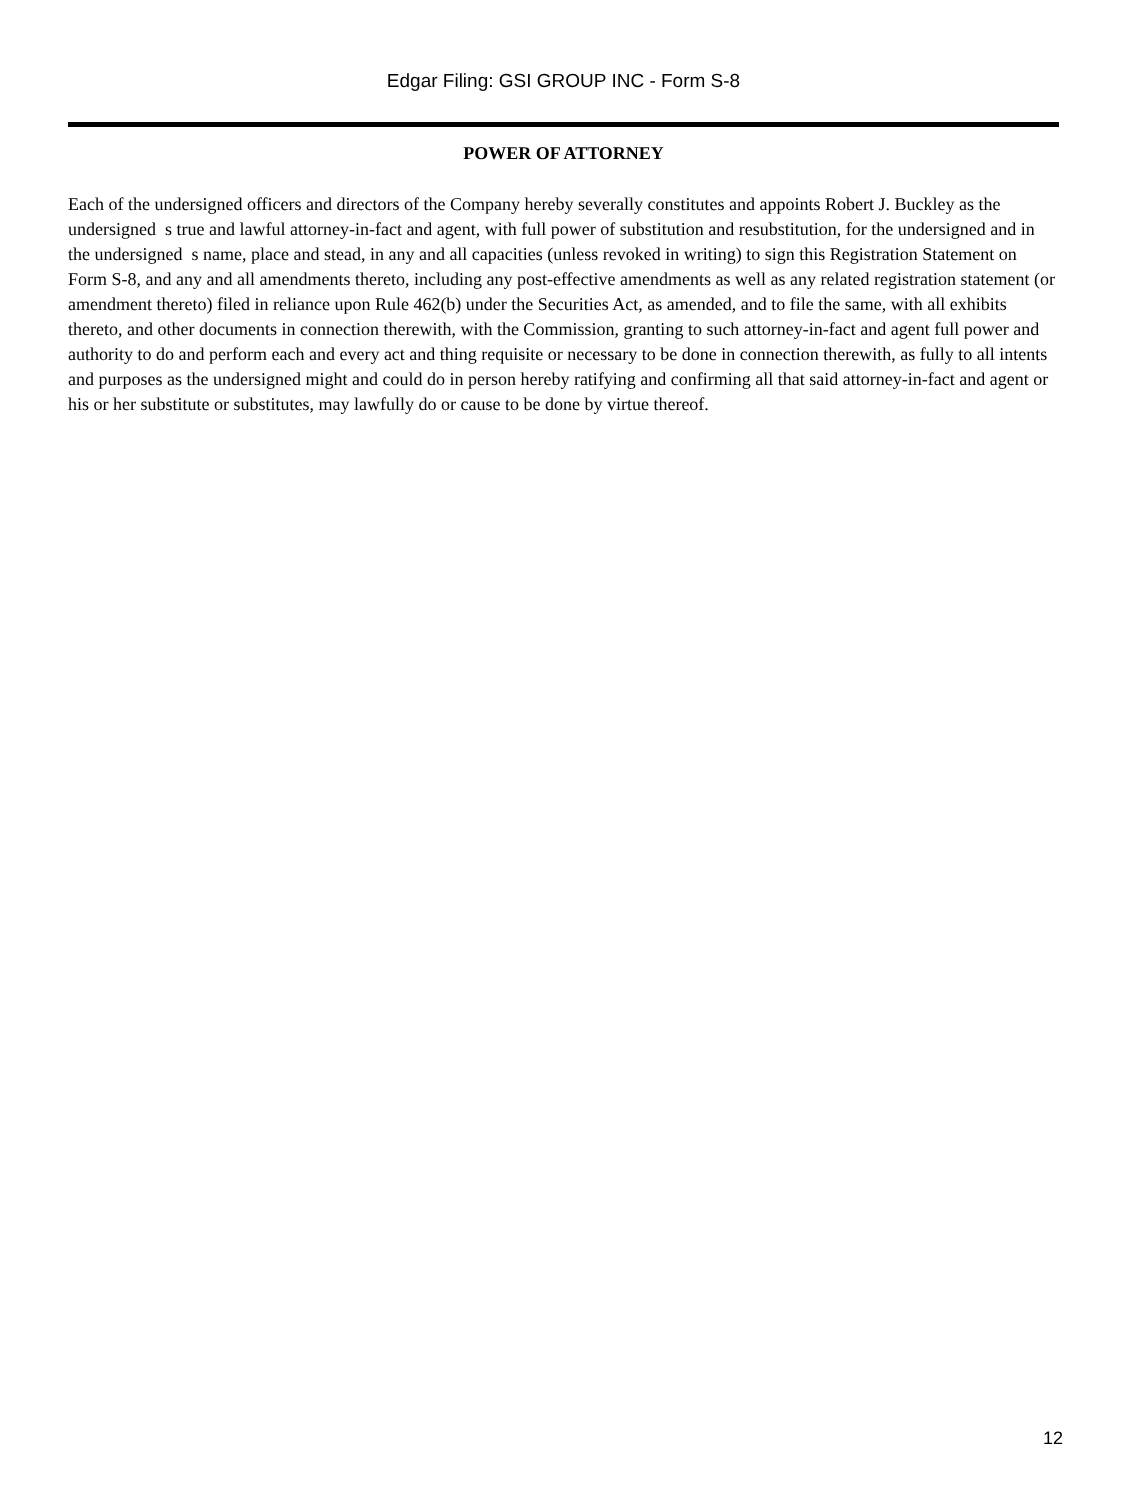Edgar Filing: GSI GROUP INC - Form S-8
POWER OF ATTORNEY
Each of the undersigned officers and directors of the Company hereby severally constitutes and appoints Robert J. Buckley as the undersigned s true and lawful attorney-in-fact and agent, with full power of substitution and resubstitution, for the undersigned and in the undersigned s name, place and stead, in any and all capacities (unless revoked in writing) to sign this Registration Statement on Form S-8, and any and all amendments thereto, including any post-effective amendments as well as any related registration statement (or amendment thereto) filed in reliance upon Rule 462(b) under the Securities Act, as amended, and to file the same, with all exhibits thereto, and other documents in connection therewith, with the Commission, granting to such attorney-in-fact and agent full power and authority to do and perform each and every act and thing requisite or necessary to be done in connection therewith, as fully to all intents and purposes as the undersigned might and could do in person hereby ratifying and confirming all that said attorney-in-fact and agent or his or her substitute or substitutes, may lawfully do or cause to be done by virtue thereof.
12